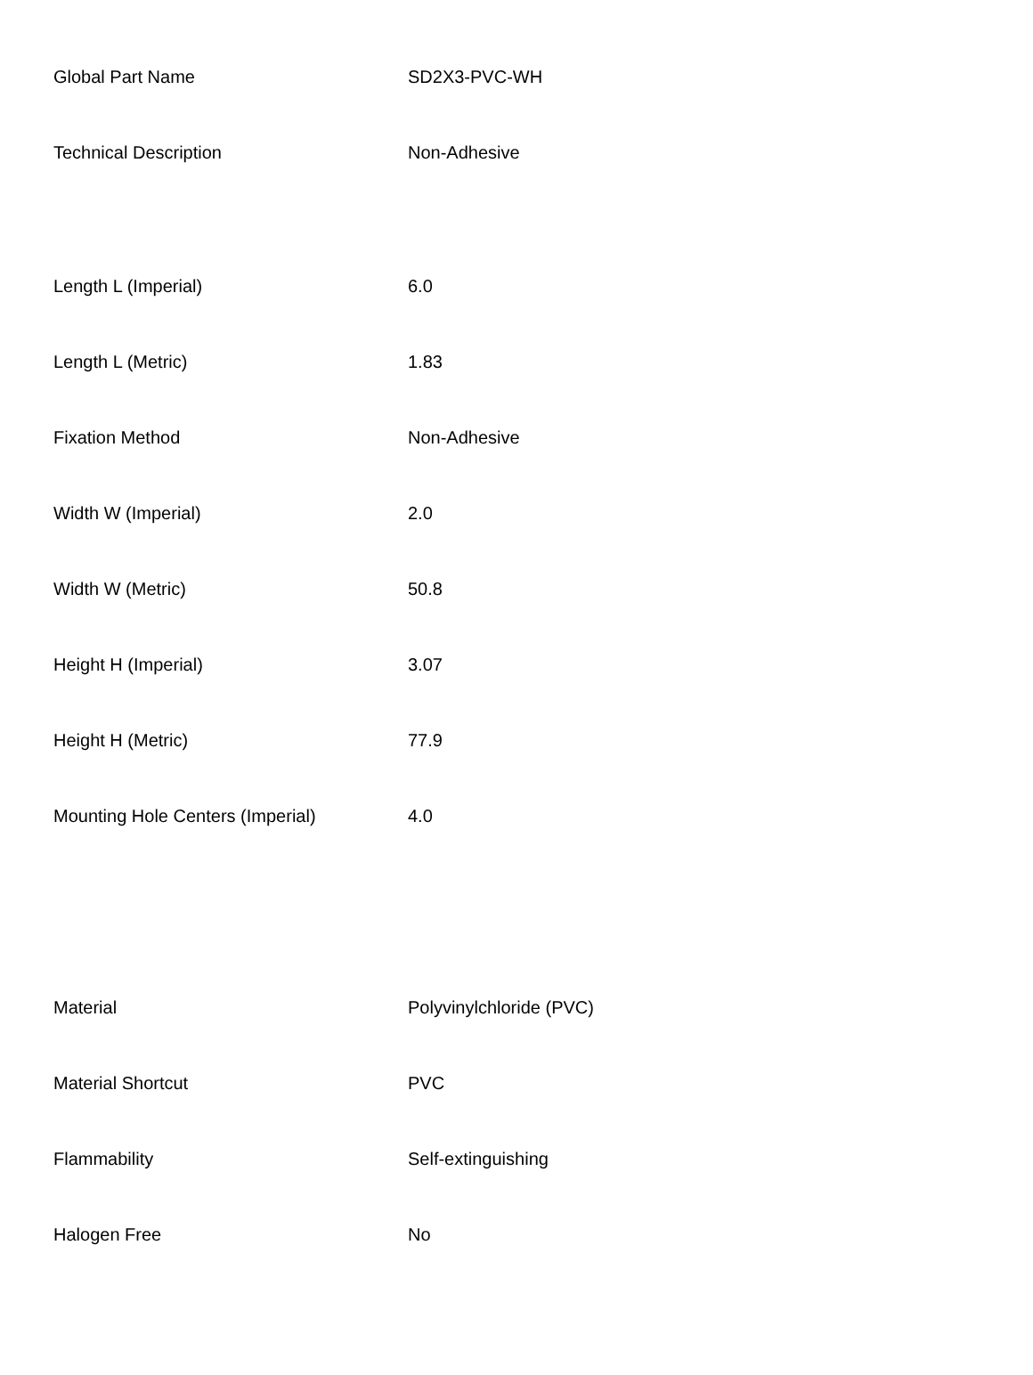| Global Part Name | SD2X3-PVC-WH |
| Technical Description | Non-Adhesive |
| Length L (Imperial) | 6.0 |
| Length L (Metric) | 1.83 |
| Fixation Method | Non-Adhesive |
| Width W (Imperial) | 2.0 |
| Width W (Metric) | 50.8 |
| Height H (Imperial) | 3.07 |
| Height H (Metric) | 77.9 |
| Mounting Hole Centers (Imperial) | 4.0 |
| Material | Polyvinylchloride (PVC) |
| Material Shortcut | PVC |
| Flammability | Self-extinguishing |
| Halogen Free | No |